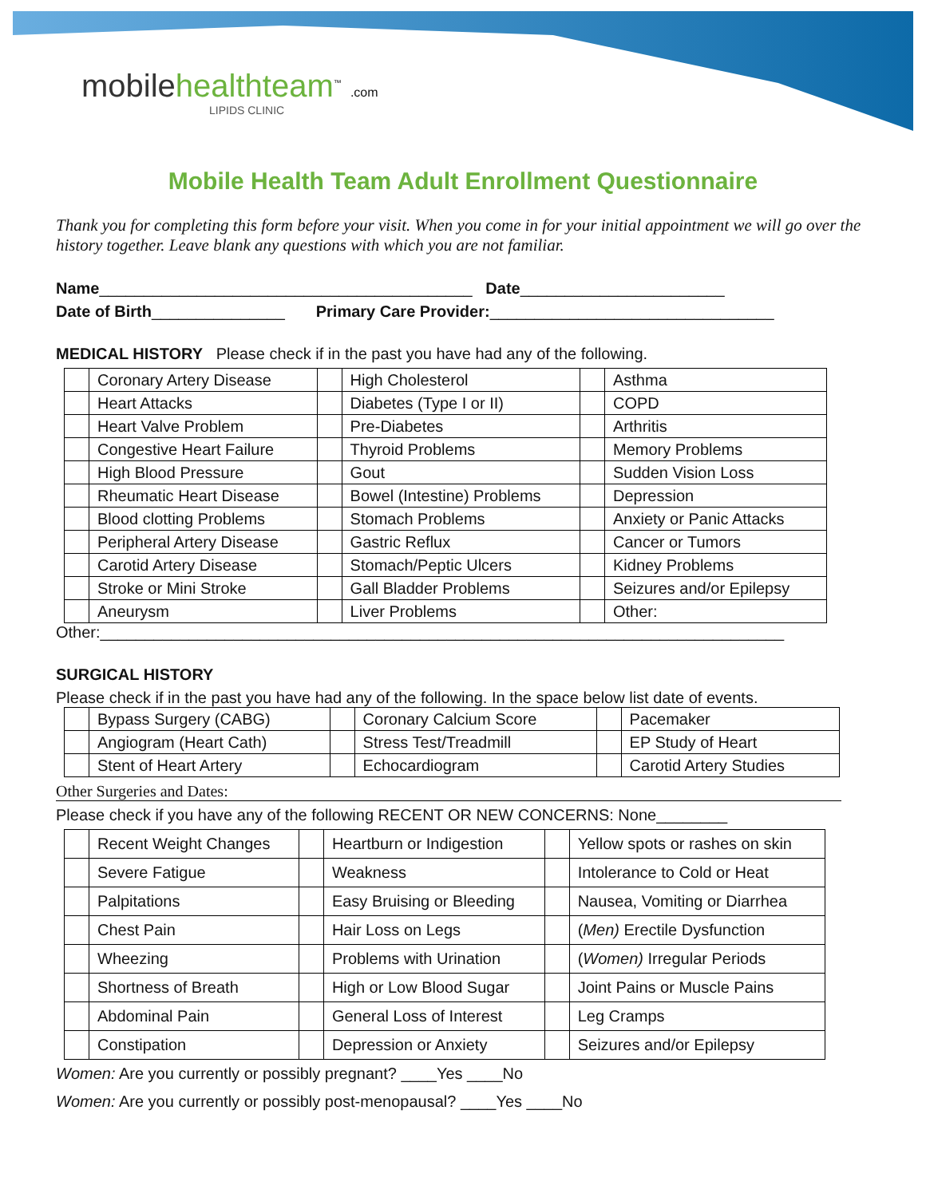mobile healthteam<sup>™</sup> .com
LIPIDS CLINIC
Mobile Health Team Adult Enrollment Questionnaire
Thank you for completing this form before your visit. When you come in for your initial appointment we will go over the history together. Leave blank any questions with which you are not familiar.
Name__________________________________________ Date_______________________
Date of Birth_______________ Primary Care Provider:________________________________
MEDICAL HISTORY Please check if in the past you have had any of the following.
| | Coronary Artery Disease | | High Cholesterol | | Asthma |
| | Heart Attacks | | Diabetes (Type I or II) | | COPD |
| | Heart Valve Problem | | Pre-Diabetes | | Arthritis |
| | Congestive Heart Failure | | Thyroid Problems | | Memory Problems |
| | High Blood Pressure | | Gout | | Sudden Vision Loss |
| | Rheumatic Heart Disease | | Bowel (Intestine) Problems | | Depression |
| | Blood clotting Problems | | Stomach Problems | | Anxiety or Panic Attacks |
| | Peripheral Artery Disease | | Gastric Reflux | | Cancer or Tumors |
| | Carotid Artery Disease | | Stomach/Peptic Ulcers | | Kidney Problems |
| | Stroke or Mini Stroke | | Gall Bladder Problems | | Seizures and/or Epilepsy |
| | Aneurysm | | Liver Problems | | Other: |
Other:_____________________________________________________________________________
SURGICAL HISTORY
Please check if in the past you have had any of the following. In the space below list date of events.
| | Bypass Surgery (CABG) | | Coronary Calcium Score | | Pacemaker |
| | Angiogram (Heart Cath) | | Stress Test/Treadmill | | EP Study of Heart |
| | Stent of Heart Artery | | Echocardiogram | | Carotid Artery Studies |
Other Surgeries and Dates:
Please check if you have any of the following RECENT OR NEW CONCERNS: None________
| | Recent Weight Changes | | Heartburn or Indigestion | | Yellow spots or rashes on skin |
| | Severe Fatigue | | Weakness | | Intolerance to Cold or Heat |
| | Palpitations | | Easy Bruising or Bleeding | | Nausea, Vomiting or Diarrhea |
| | Chest Pain | | Hair Loss on Legs | | ( Men) Erectile Dysfunction |
| | Wheezing | | Problems with Urination | | ( Women) Irregular Periods |
| | Shortness of Breath | | High or Low Blood Sugar | | Joint Pains or Muscle Pains |
| | Abdominal Pain | | General Loss of Interest | | Leg Cramps |
| | Constipation | | Depression or Anxiety | | Seizures and/or Epilepsy |
Women: Are you currently or possibly pregnant? ____Yes ____No
Women: Are you currently or possibly post-menopausal? ____Yes ____No